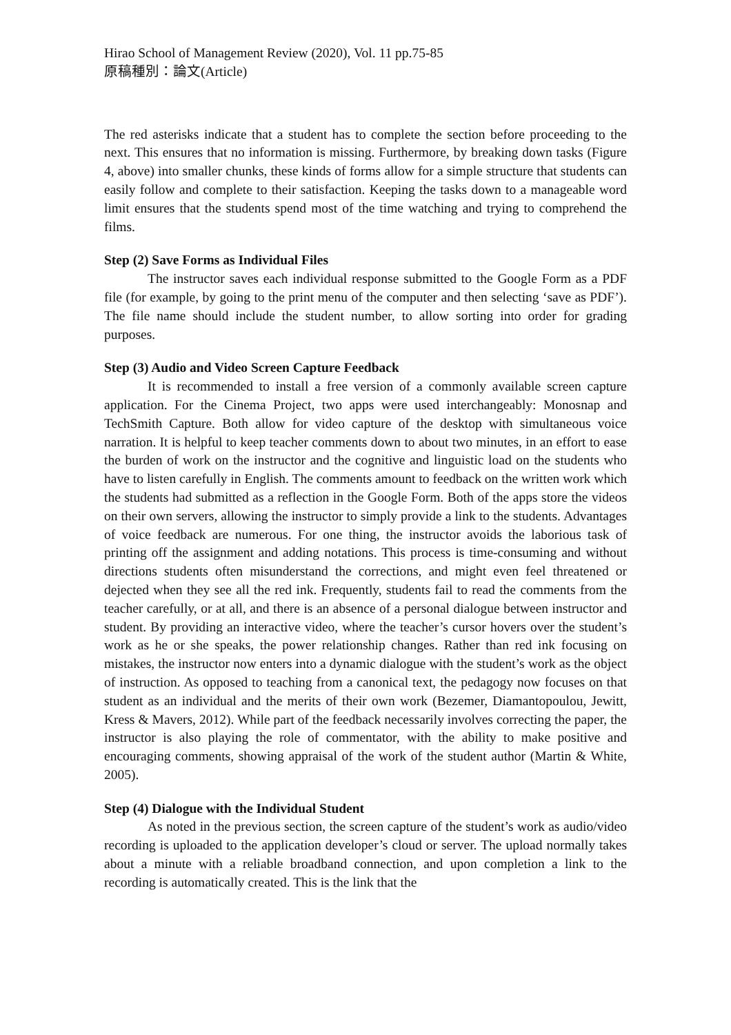Hirao School of Management Review (2020), Vol. 11 pp.75-85
原稿種別：論文(Article)
The red asterisks indicate that a student has to complete the section before proceeding to the next. This ensures that no information is missing. Furthermore, by breaking down tasks (Figure 4, above) into smaller chunks, these kinds of forms allow for a simple structure that students can easily follow and complete to their satisfaction. Keeping the tasks down to a manageable word limit ensures that the students spend most of the time watching and trying to comprehend the films.
Step (2) Save Forms as Individual Files
The instructor saves each individual response submitted to the Google Form as a PDF file (for example, by going to the print menu of the computer and then selecting ‘save as PDF’). The file name should include the student number, to allow sorting into order for grading purposes.
Step (3) Audio and Video Screen Capture Feedback
It is recommended to install a free version of a commonly available screen capture application. For the Cinema Project, two apps were used interchangeably: Monosnap and TechSmith Capture. Both allow for video capture of the desktop with simultaneous voice narration. It is helpful to keep teacher comments down to about two minutes, in an effort to ease the burden of work on the instructor and the cognitive and linguistic load on the students who have to listen carefully in English. The comments amount to feedback on the written work which the students had submitted as a reflection in the Google Form. Both of the apps store the videos on their own servers, allowing the instructor to simply provide a link to the students. Advantages of voice feedback are numerous. For one thing, the instructor avoids the laborious task of printing off the assignment and adding notations. This process is time-consuming and without directions students often misunderstand the corrections, and might even feel threatened or dejected when they see all the red ink. Frequently, students fail to read the comments from the teacher carefully, or at all, and there is an absence of a personal dialogue between instructor and student. By providing an interactive video, where the teacher’s cursor hovers over the student’s work as he or she speaks, the power relationship changes. Rather than red ink focusing on mistakes, the instructor now enters into a dynamic dialogue with the student’s work as the object of instruction. As opposed to teaching from a canonical text, the pedagogy now focuses on that student as an individual and the merits of their own work (Bezemer, Diamantopoulou, Jewitt, Kress & Mavers, 2012). While part of the feedback necessarily involves correcting the paper, the instructor is also playing the role of commentator, with the ability to make positive and encouraging comments, showing appraisal of the work of the student author (Martin & White, 2005).
Step (4) Dialogue with the Individual Student
As noted in the previous section, the screen capture of the student’s work as audio/video recording is uploaded to the application developer’s cloud or server. The upload normally takes about a minute with a reliable broadband connection, and upon completion a link to the recording is automatically created. This is the link that the